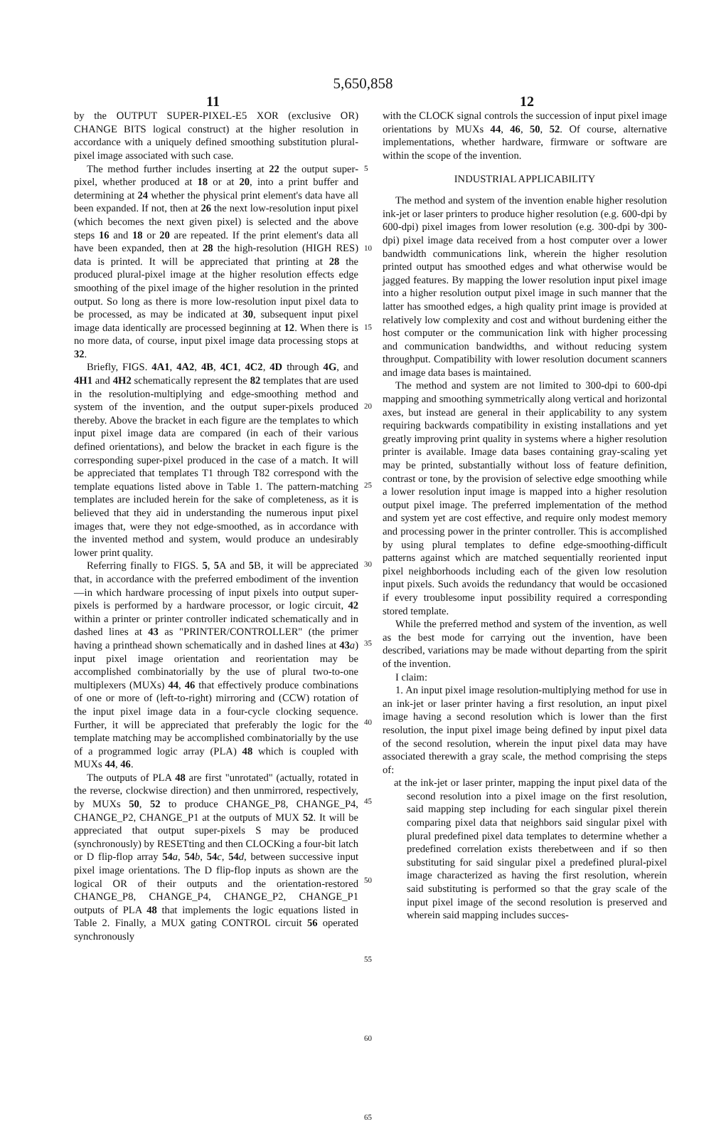5,650,858
11 12
by the OUTPUT SUPER-PIXEL-E5 XOR (exclusive OR) CHANGE BITS logical construct) at the higher resolution in accordance with a uniquely defined smoothing substitution plural-pixel image associated with such case.
The method further includes inserting at 22 the output super-pixel, whether produced at 18 or at 20, into a print buffer and determining at 24 whether the physical print element's data have all been expanded. If not, then at 26 the next low-resolution input pixel (which becomes the next given pixel) is selected and the above steps 16 and 18 or 20 are repeated. If the print element's data all have been expanded, then at 28 the high-resolution (HIGH RES) data is printed. It will be appreciated that printing at 28 the produced plural-pixel image at the higher resolution effects edge smoothing of the pixel image of the higher resolution in the printed output. So long as there is more low-resolution input pixel data to be processed, as may be indicated at 30, subsequent input pixel image data identically are processed beginning at 12. When there is no more data, of course, input pixel image data processing stops at 32.
Briefly, FIGS. 4A1, 4A2, 4B, 4C1, 4C2, 4D through 4G, and 4H1 and 4H2 schematically represent the 82 templates that are used in the resolution-multiplying and edge-smoothing method and system of the invention, and the output super-pixels produced thereby. Above the bracket in each figure are the templates to which input pixel image data are compared (in each of their various defined orientations), and below the bracket in each figure is the corresponding super-pixel produced in the case of a match. It will be appreciated that templates T1 through T82 correspond with the template equations listed above in Table 1. The pattern-matching templates are included herein for the sake of completeness, as it is believed that they aid in understanding the numerous input pixel images that, were they not edge-smoothed, as in accordance with the invented method and system, would produce an undesirably lower print quality.
Referring finally to FIGS. 5, 5 A and 5 B, it will be appreciated that, in accordance with the preferred embodiment of the invention—in which hardware processing of input pixels into output super-pixels is performed by a hardware processor, or logic circuit, 42 within a printer or printer controller indicated schematically and in dashed lines at 43 as "PRINTER/CONTROLLER" (the primer having a printhead shown schematically and in dashed lines at 43 a) input pixel image orientation and reorientation may be accomplished combinatorially by the use of plural two-to-one multiplexers (MUXs) 44, 46 that effectively produce combinations of one or more of (left-to-right) mirroring and (CCW) rotation of the input pixel image data in a four-cycle clocking sequence. Further, it will be appreciated that preferably the logic for the template matching may be accomplished combinatorially by the use of a programmed logic array (PLA) 48 which is coupled with MUXs 44, 46.
The outputs of PLA 48 are first "unrotated" (actually, rotated in the reverse, clockwise direction) and then unmirrored, respectively, by MUXs 50, 52 to produce CHANGE_P8, CHANGE_P4, CHANGE_P2, CHANGE_P1 at the outputs of MUX 52. It will be appreciated that output super-pixels S may be produced (synchronously) by RESETting and then CLOCKing a four-bit latch or D flip-flop array 54 a, 54 b, 54 c, 54 d, between successive input pixel image orientations. The D flip-flop inputs as shown are the logical OR of their outputs and the orientation-restored CHANGE_P8, CHANGE_P4, CHANGE_P2, CHANGE_P1 outputs of PLA 48 that implements the logic equations listed in Table 2. Finally, a MUX gating CONTROL circuit 56 operated synchronously
5
10
15
20
25
30
35
40
45
50
55
60
65
with the CLOCK signal controls the succession of input pixel image orientations by MUXs 44, 46, 50, 52. Of course, alternative implementations, whether hardware, firmware or software are within the scope of the invention.
INDUSTRIAL APPLICABILITY
The method and system of the invention enable higher resolution ink-jet or laser printers to produce higher resolution (e.g. 600-dpi by 600-dpi) pixel images from lower resolution (e.g. 300-dpi by 300-dpi) pixel image data received from a host computer over a lower bandwidth communications link, wherein the higher resolution printed output has smoothed edges and what otherwise would be jagged features. By mapping the lower resolution input pixel image into a higher resolution output pixel image in such manner that the latter has smoothed edges, a high quality print image is provided at relatively low complexity and cost and without burdening either the host computer or the communication link with higher processing and communication bandwidths, and without reducing system throughput. Compatibility with lower resolution document scanners and image data bases is maintained.
The method and system are not limited to 300-dpi to 600-dpi mapping and smoothing symmetrically along vertical and horizontal axes, but instead are general in their applicability to any system requiring backwards compatibility in existing installations and yet greatly improving print quality in systems where a higher resolution printer is available. Image data bases containing gray-scaling yet may be printed, substantially without loss of feature definition, contrast or tone, by the provision of selective edge smoothing while a lower resolution input image is mapped into a higher resolution output pixel image. The preferred implementation of the method and system yet are cost effective, and require only modest memory and processing power in the printer controller. This is accomplished by using plural templates to define edge-smoothing-difficult patterns against which are matched sequentially reoriented input pixel neighborhoods including each of the given low resolution input pixels. Such avoids the redundancy that would be occasioned if every troublesome input possibility required a corresponding stored template.
While the preferred method and system of the invention, as well as the best mode for carrying out the invention, have been described, variations may be made without departing from the spirit of the invention.
I claim:
1. An input pixel image resolution-multiplying method for use in an ink-jet or laser printer having a first resolution, an input pixel image having a second resolution which is lower than the first resolution, the input pixel image being defined by input pixel data of the second resolution, wherein the input pixel data may have associated therewith a gray scale, the method comprising the steps of:
at the ink-jet or laser printer, mapping the input pixel data of the second resolution into a pixel image on the first resolution, said mapping step including for each singular pixel therein comparing pixel data that neighbors said singular pixel with plural predefined pixel data templates to determine whether a predefined correlation exists therebetween and if so then substituting for said singular pixel a predefined plural-pixel image characterized as having the first resolution, wherein said substituting is performed so that the gray scale of the input pixel image of the second resolution is preserved and wherein said mapping includes succes-